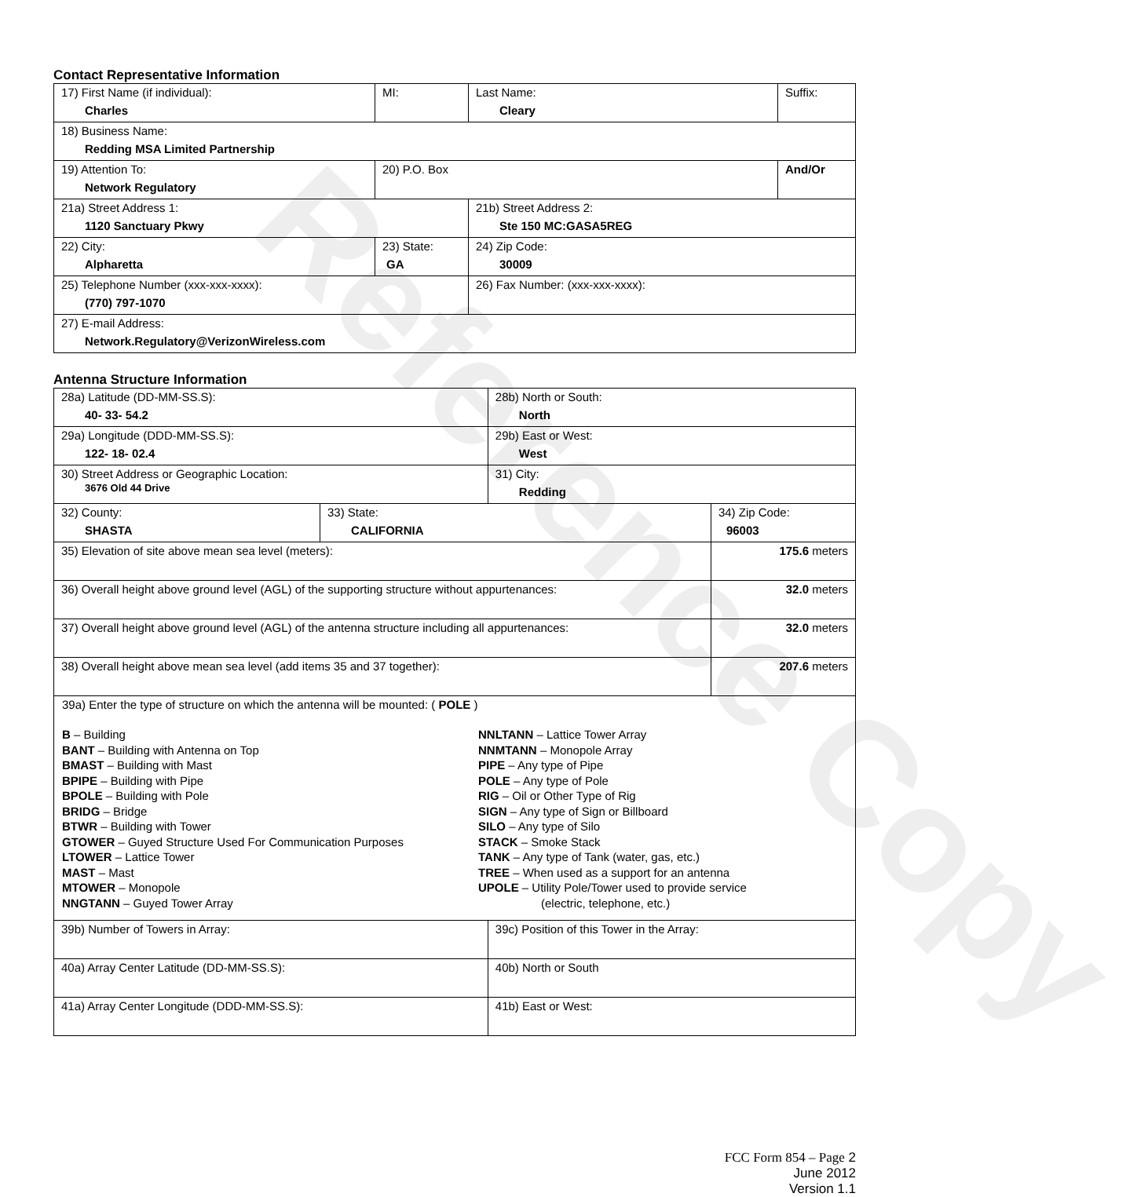Reference Copy
Contact Representative Information
| 17) First Name (if individual): Charles | MI: | Last Name: Cleary | Suffix: |
| 18) Business Name: Redding MSA Limited Partnership | | | |
| 19) Attention To: Network Regulatory | 20) P.O. Box | | And/Or |
| 21a) Street Address 1: 1120 Sanctuary Pkwy | | 21b) Street Address 2: Ste 150 MC:GASA5REG | |
| 22) City: Alpharetta | 23) State: GA | 24) Zip Code: 30009 | |
| 25) Telephone Number (xxx-xxx-xxxx): (770) 797-1070 | | 26) Fax Number: (xxx-xxx-xxxx): | |
| 27) E-mail Address: Network.Regulatory@VerizonWireless.com | | | |
Antenna Structure Information
| 28a) Latitude (DD-MM-SS.S): 40- 33- 54.2 | | 28b) North or South: North | | |
| 29a) Longitude (DDD-MM-SS.S): 122- 18- 02.4 | | 29b) East or West: West | | |
| 30) Street Address or Geographic Location: 3676 Old 44 Drive | | 31) City: Redding | | |
| 32) County: SHASTA | 33) State: CALIFORNIA | | 34) Zip Code: 96003 | |
| 35) Elevation of site above mean sea level (meters): | | | | 175.6 meters |
| 36) Overall height above ground level (AGL) of the supporting structure without appurtenances: | | | | 32.0 meters |
| 37) Overall height above ground level (AGL) of the antenna structure including all appurtenances: | | | | 32.0 meters |
| 38) Overall height above mean sea level (add items 35 and 37 together): | | | | 207.6 meters |
| 39a) Enter the type of structure on which the antenna will be mounted: ( POLE ) B – Building BANT – Building with Antenna on Top BMAST – Building with Mast BPIPE – Building with Pipe BPOLE – Building with Pole BRIDG – Bridge BTWR – Building with Tower GTOWER – Guyed Structure Used For Communication Purposes LTOWER – Lattice Tower MAST – Mast MTOWER – Monopole NNGTANN – Guyed Tower Array NNLTANN – Lattice Tower Array NNMTANN – Monopole Array PIPE – Any type of Pipe POLE – Any type of Pole RIG – Oil or Other Type of Rig SIGN – Any type of Sign or Billboard SILO – Any type of Silo STACK – Smoke Stack TANK – Any type of Tank (water, gas, etc.) TREE – When used as a support for an antenna UPOLE – Utility Pole/Tower used to provide service (electric, telephone, etc.) | | | | |
| 39b) Number of Towers in Array: | | 39c) Position of this Tower in the Array: | | |
| 40a) Array Center Latitude (DD-MM-SS.S): | | 40b) North or South | | |
| 41a) Array Center Longitude (DDD-MM-SS.S): | | 41b) East or West: | | |
FCC Form 854 – Page 2
June 2012
Version 1.1